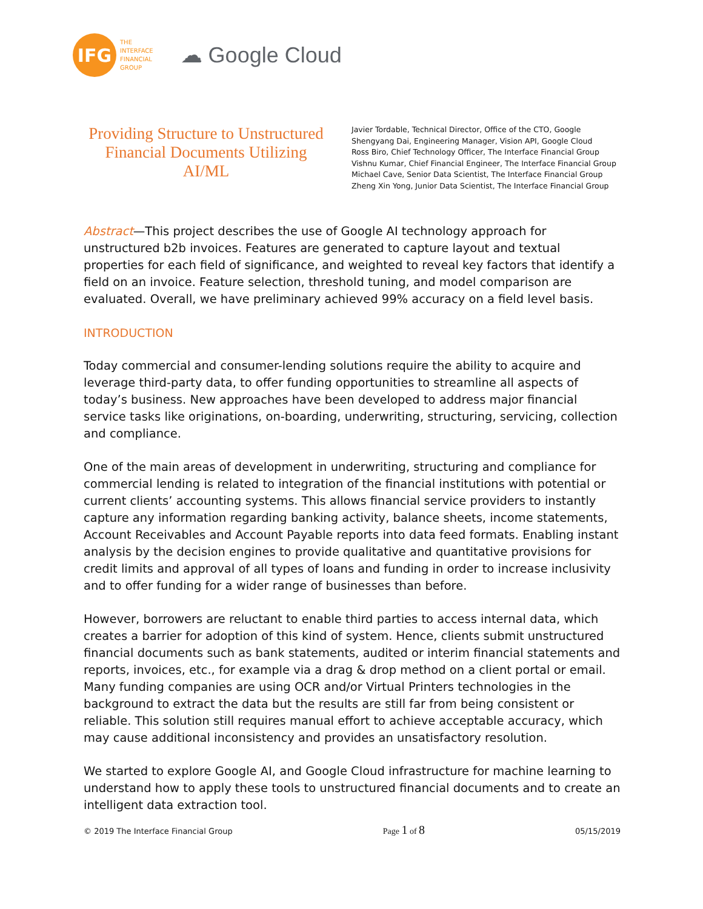IFG
THE
INTERFACE
FINANCIAL
GROUP
☁ Google Cloud
Providing Structure to Unstructured Financial Documents Utilizing AI/ML
Javier Tordable, Technical Director, Office of the CTO, Google
Shengyang Dai, Engineering Manager, Vision API, Google Cloud
Ross Biro, Chief Technology Officer, The Interface Financial Group
Vishnu Kumar, Chief Financial Engineer, The Interface Financial Group
Michael Cave, Senior Data Scientist, The Interface Financial Group
Zheng Xin Yong, Junior Data Scientist, The Interface Financial Group
Abstract—This project describes the use of Google AI technology approach for unstructured b2b invoices. Features are generated to capture layout and textual properties for each field of significance, and weighted to reveal key factors that identify a field on an invoice. Feature selection, threshold tuning, and model comparison are evaluated. Overall, we have preliminary achieved 99% accuracy on a field level basis.
INTRODUCTION
Today commercial and consumer-lending solutions require the ability to acquire and leverage third-party data, to offer funding opportunities to streamline all aspects of today’s business. New approaches have been developed to address major financial service tasks like originations, on-boarding, underwriting, structuring, servicing, collection and compliance.
One of the main areas of development in underwriting, structuring and compliance for commercial lending is related to integration of the financial institutions with potential or current clients’ accounting systems. This allows financial service providers to instantly capture any information regarding banking activity, balance sheets, income statements, Account Receivables and Account Payable reports into data feed formats. Enabling instant analysis by the decision engines to provide qualitative and quantitative provisions for credit limits and approval of all types of loans and funding in order to increase inclusivity and to offer funding for a wider range of businesses than before.
However, borrowers are reluctant to enable third parties to access internal data, which creates a barrier for adoption of this kind of system. Hence, clients submit unstructured financial documents such as bank statements, audited or interim financial statements and reports, invoices, etc., for example via a drag & drop method on a client portal or email. Many funding companies are using OCR and/or Virtual Printers technologies in the background to extract the data but the results are still far from being consistent or reliable. This solution still requires manual effort to achieve acceptable accuracy, which may cause additional inconsistency and provides an unsatisfactory resolution.
We started to explore Google AI, and Google Cloud infrastructure for machine learning to understand how to apply these tools to unstructured financial documents and to create an intelligent data extraction tool.
© 2019 The Interface Financial Group Page 1 of 8 05/15/2019